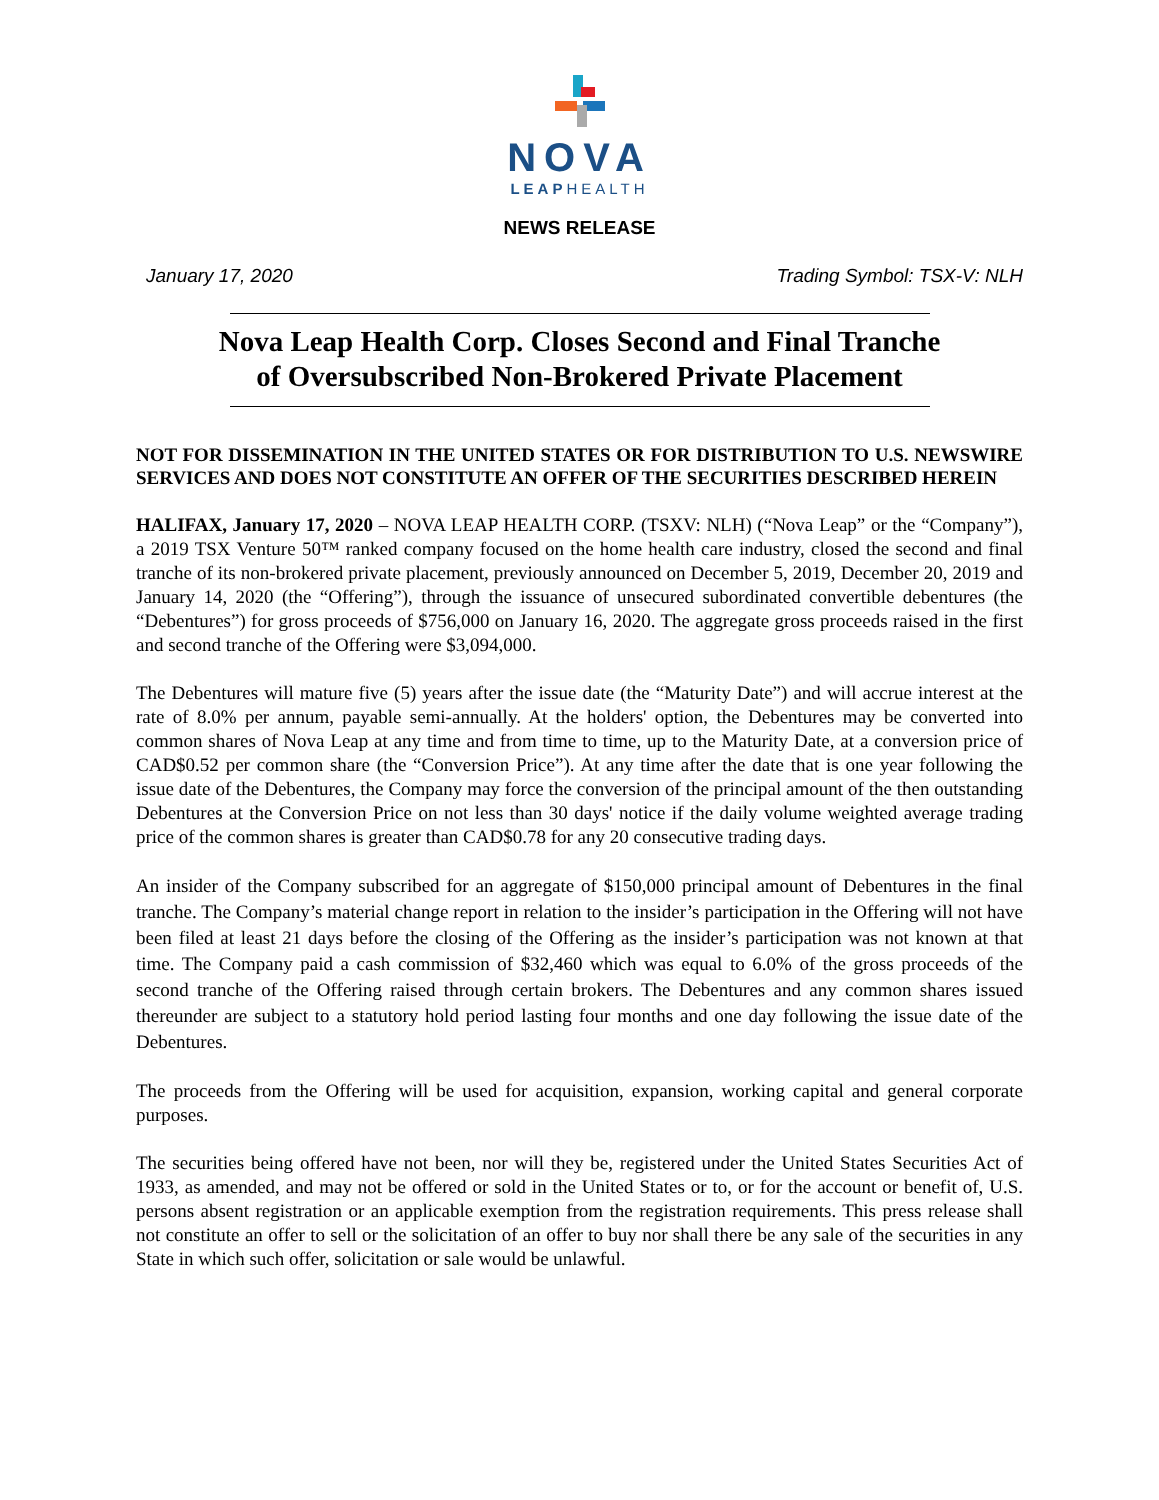NOVA
LEAPHEALTH
NEWS RELEASE
January 17, 2020 Trading Symbol: TSX-V: NLH
Nova Leap Health Corp. Closes Second and Final Tranche
of Oversubscribed Non-Brokered Private Placement
NOT FOR DISSEMINATION IN THE UNITED STATES OR FOR DISTRIBUTION TO U.S. NEWSWIRE SERVICES AND DOES NOT CONSTITUTE AN OFFER OF THE SECURITIES DESCRIBED HEREIN
HALIFAX, January 17, 2020 – NOVA LEAP HEALTH CORP. (TSXV: NLH) (“Nova Leap” or the “Company”), a 2019 TSX Venture 50™ ranked company focused on the home health care industry, closed the second and final tranche of its non-brokered private placement, previously announced on December 5, 2019, December 20, 2019 and January 14, 2020 (the “Offering”), through the issuance of unsecured subordinated convertible debentures (the “Debentures”) for gross proceeds of $756,000 on January 16, 2020. The aggregate gross proceeds raised in the first and second tranche of the Offering were $3,094,000.
The Debentures will mature five (5) years after the issue date (the “Maturity Date”) and will accrue interest at the rate of 8.0% per annum, payable semi-annually. At the holders' option, the Debentures may be converted into common shares of Nova Leap at any time and from time to time, up to the Maturity Date, at a conversion price of CAD$0.52 per common share (the “Conversion Price”). At any time after the date that is one year following the issue date of the Debentures, the Company may force the conversion of the principal amount of the then outstanding Debentures at the Conversion Price on not less than 30 days' notice if the daily volume weighted average trading price of the common shares is greater than CAD$0.78 for any 20 consecutive trading days.
An insider of the Company subscribed for an aggregate of $150,000 principal amount of Debentures in the final tranche. The Company’s material change report in relation to the insider’s participation in the Offering will not have been filed at least 21 days before the closing of the Offering as the insider’s participation was not known at that time. The Company paid a cash commission of $32,460 which was equal to 6.0% of the gross proceeds of the second tranche of the Offering raised through certain brokers. The Debentures and any common shares issued thereunder are subject to a statutory hold period lasting four months and one day following the issue date of the Debentures.
The proceeds from the Offering will be used for acquisition, expansion, working capital and general corporate purposes.
The securities being offered have not been, nor will they be, registered under the United States Securities Act of 1933, as amended, and may not be offered or sold in the United States or to, or for the account or benefit of, U.S. persons absent registration or an applicable exemption from the registration requirements. This press release shall not constitute an offer to sell or the solicitation of an offer to buy nor shall there be any sale of the securities in any State in which such offer, solicitation or sale would be unlawful.